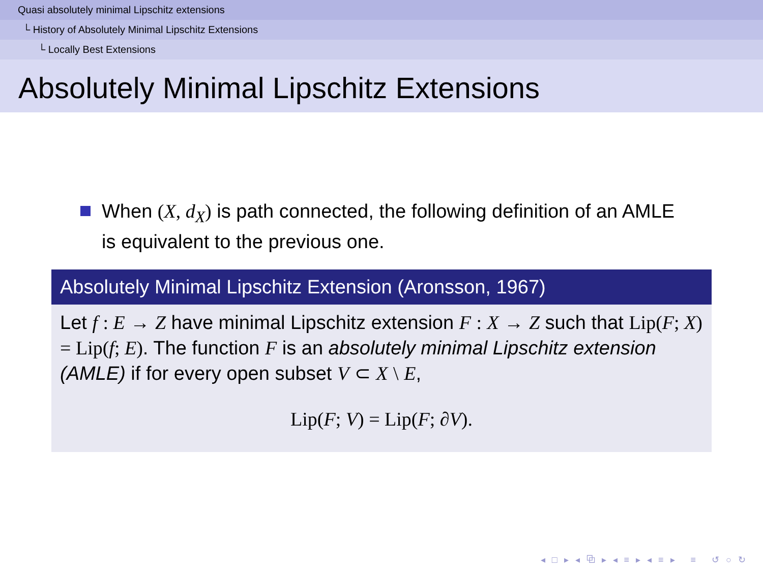Quasi absolutely minimal Lipschitz extensions
└ History of Absolutely Minimal Lipschitz Extensions
└ Locally Best Extensions
Absolutely Minimal Lipschitz Extensions
When (X, d<sub>X</sub>) is path connected, the following definition of an AMLE is equivalent to the previous one.
Absolutely Minimal Lipschitz Extension (Aronsson, 1967)
Let f : E → Z have minimal Lipschitz extension F : X → Z such that Lip(F; X) = Lip(f; E). The function F is an absolutely minimal Lipschitz extension (AMLE) if for every open subset V ⊂ X \ E,
Lip(F; V) = Lip(F; ∂V).
◂ □ ▸ ◂ ⧉ ▸ ◂ ≡ ▸ ◂ ≡ ▸ ≡ ↺ ○ ↻